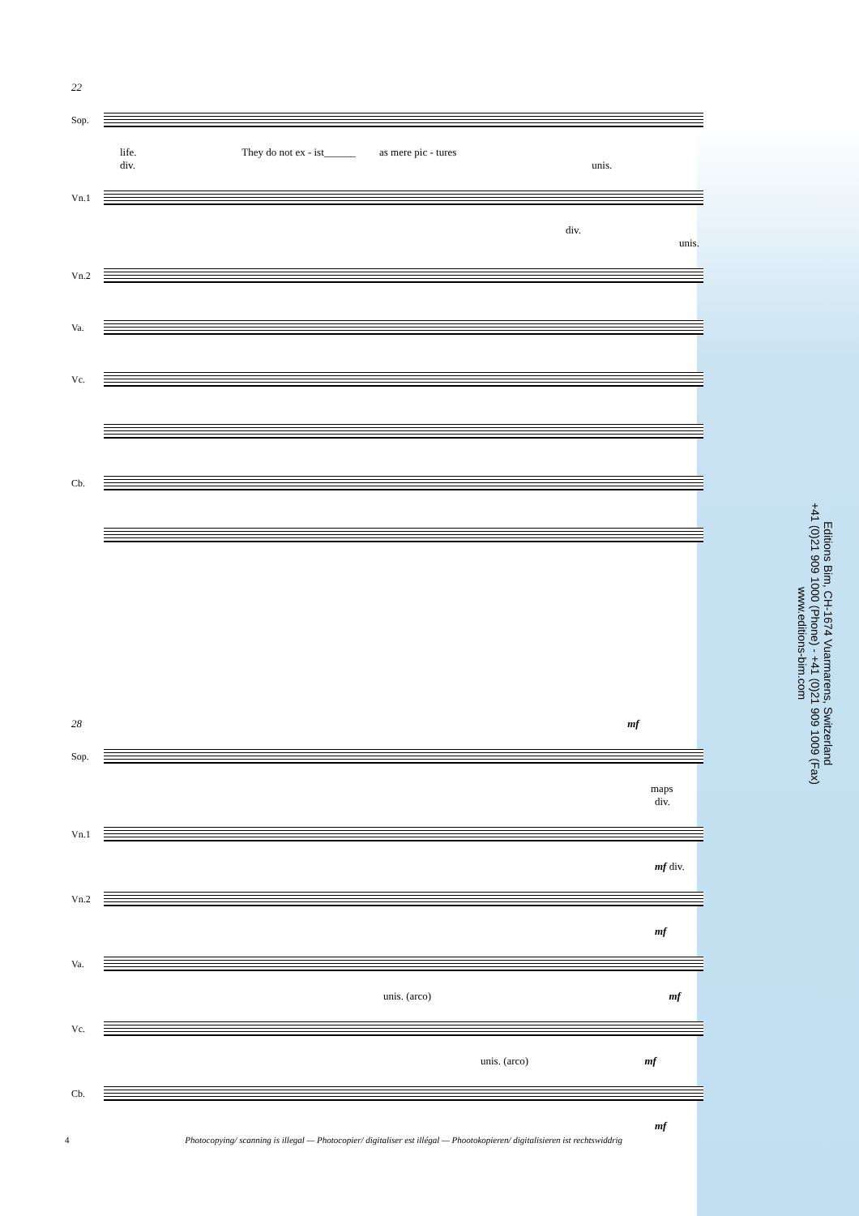22
Sop.
life. They do not ex - ist______ as mere pic - tures
div. unis.
Vn.1
div. unis.
Vn.2
Va.
Vc.
Cb.
28 mf
Sop.
maps
div.
Vn.1
mf div.
Vn.2
mf
Va.
unis. (arco) mf
Vc.
unis. (arco) mf
Cb.
mf
Editions Bim, CH-1674 Vuarmarens, Switzerland
+41 (0)21 909 1000 (Phone) - +41 (0)21 909 1009 (Fax)
www.editions-bim.com
4 Photocopying/ scanning is illegal — Photocopier/ digitaliser est illégal — Phootokopieren/ digitalisieren ist rechtswiddrig